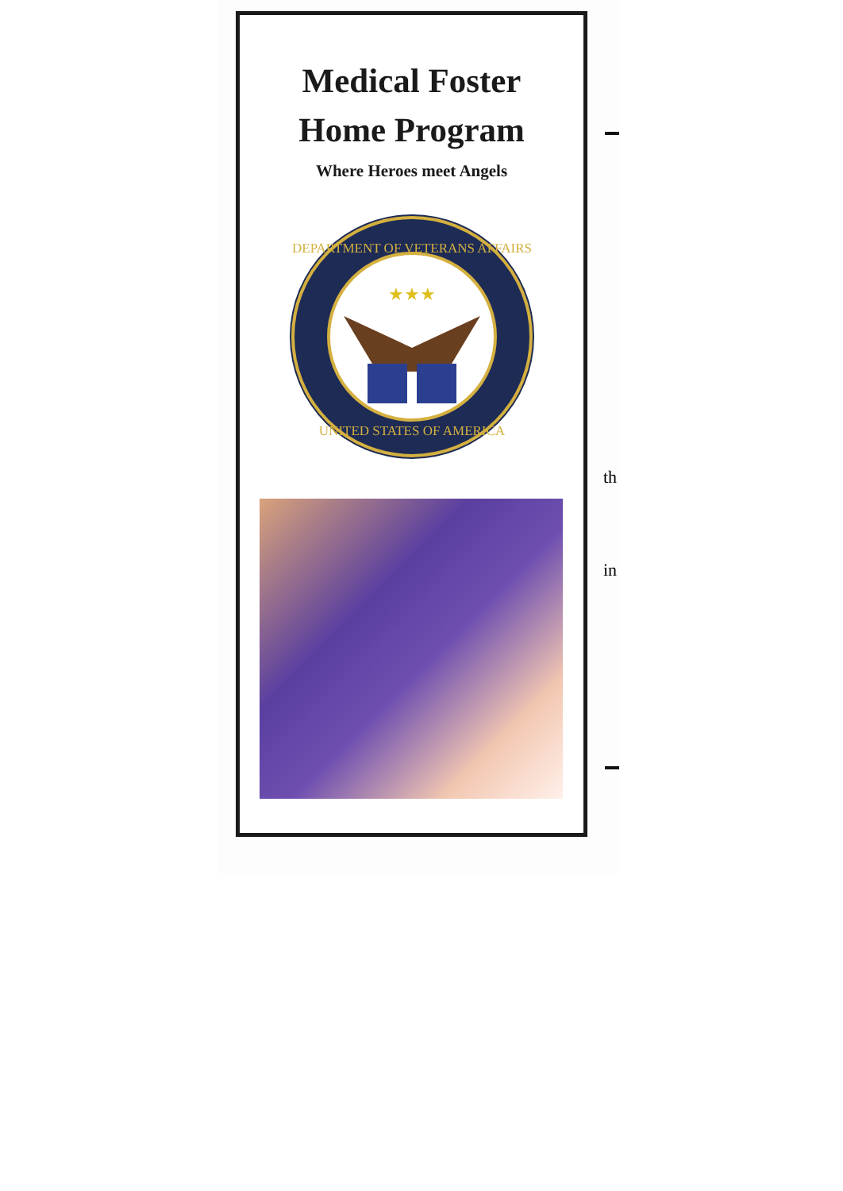Medical Foster
Home Program
Where Heroes meet Angels
DEPARTMENT OF VETERANS AFFAIRS
UNITED STATES OF AMERICA
★★★
th
in